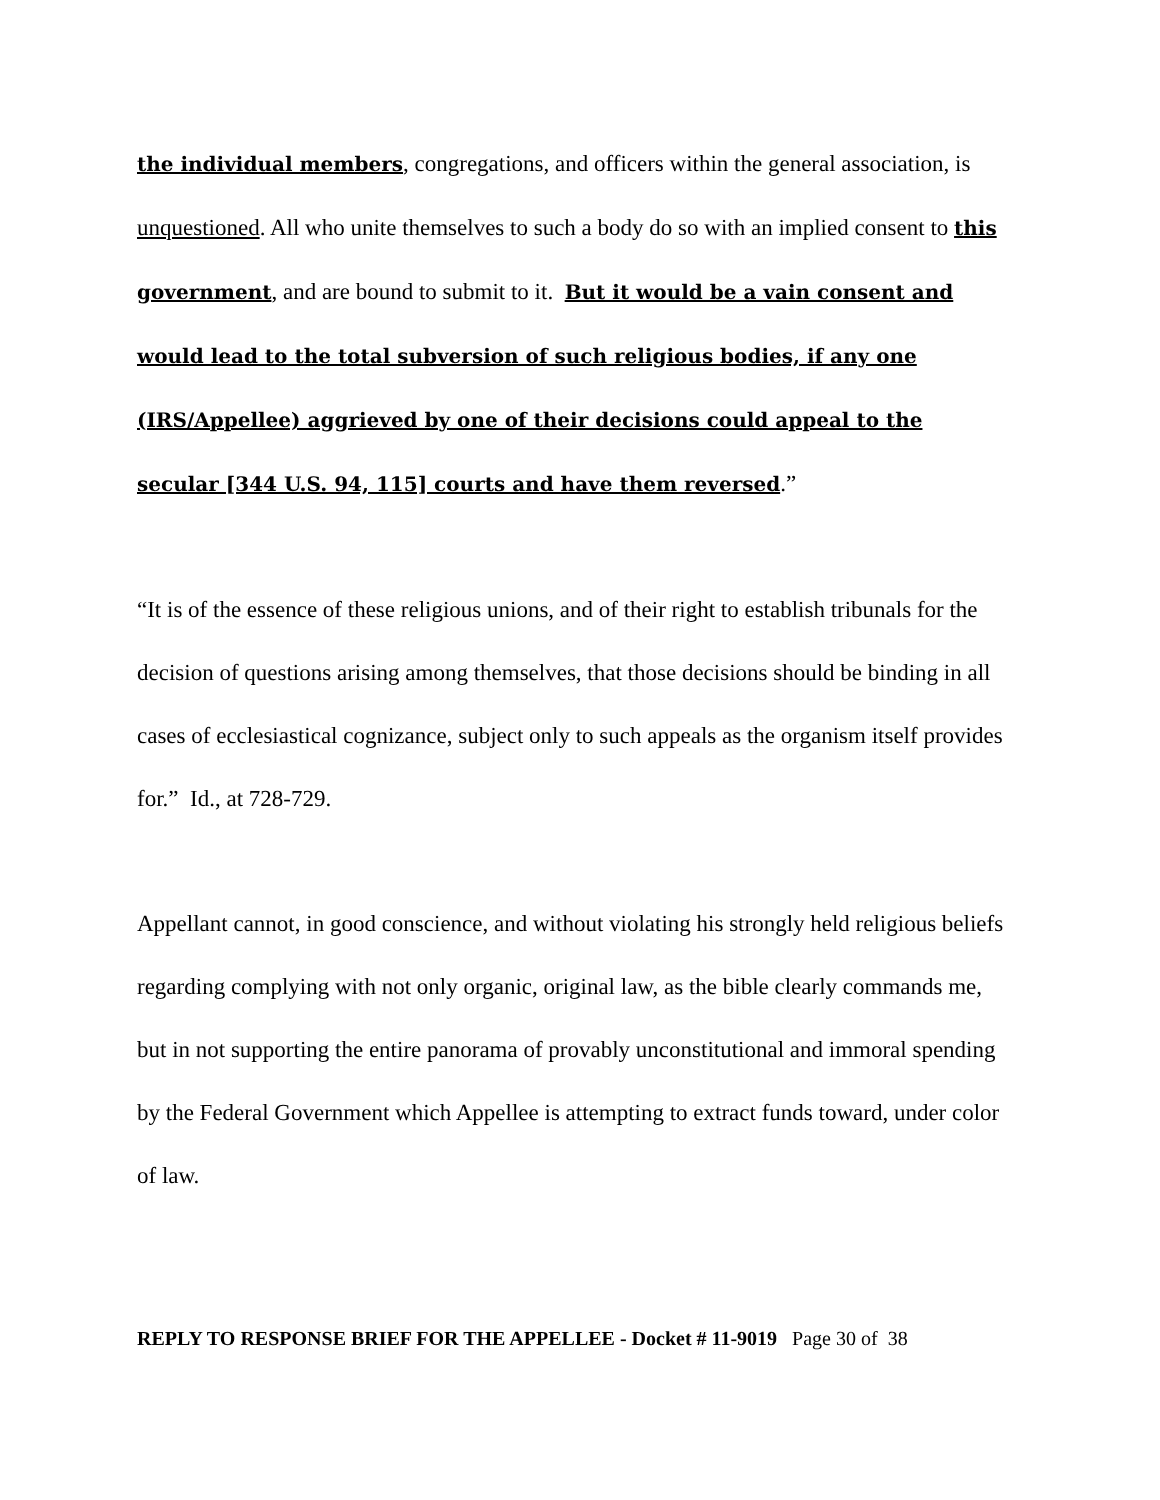the individual members, congregations, and officers within the general association, is unquestioned. All who unite themselves to such a body do so with an implied consent to this government, and are bound to submit to it. But it would be a vain consent and would lead to the total subversion of such religious bodies, if any one (IRS/Appellee) aggrieved by one of their decisions could appeal to the secular [344 U.S. 94, 115] courts and have them reversed.”
“It is of the essence of these religious unions, and of their right to establish tribunals for the decision of questions arising among themselves, that those decisions should be binding in all cases of ecclesiastical cognizance, subject only to such appeals as the organism itself provides for.” Id., at 728-729.
Appellant cannot, in good conscience, and without violating his strongly held religious beliefs regarding complying with not only organic, original law, as the bible clearly commands me, but in not supporting the entire panorama of provably unconstitutional and immoral spending by the Federal Government which Appellee is attempting to extract funds toward, under color of law.
REPLY TO RESPONSE BRIEF FOR THE APPELLEE - Docket # 11-9019 Page 30 of 38